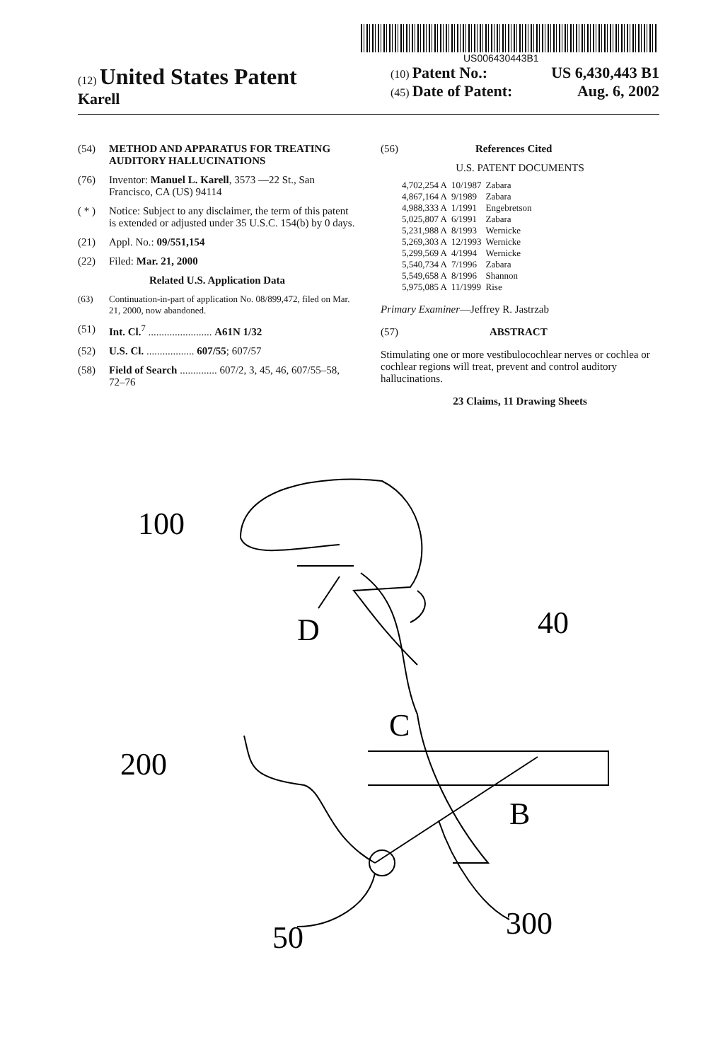US006430443B1
(12) United States Patent
Karell
(10) Patent No.: US 6,430,443 B1
(45) Date of Patent: Aug. 6, 2002
(54) METHOD AND APPARATUS FOR TREATING AUDITORY HALLUCINATIONS
(76) Inventor: Manuel L. Karell, 3573 —22 St., San Francisco, CA (US) 94114
( * ) Notice: Subject to any disclaimer, the term of this patent is extended or adjusted under 35 U.S.C. 154(b) by 0 days.
(21) Appl. No.: 09/551,154
(22) Filed: Mar. 21, 2000
Related U.S. Application Data
(63) Continuation-in-part of application No. 08/899,472, filed on Mar. 21, 2000, now abandoned.
(51) Int. Cl.<sup>7</sup> ........................ A61N 1/32
(52) U.S. Cl. .................. 607/55; 607/57
(58) Field of Search .............. 607/2, 3, 45, 46, 607/55–58, 72–76
(56) References Cited
U.S. PATENT DOCUMENTS
| 4,702,254 A | 10/1987 | Zabara |
| 4,867,164 A | 9/1989 | Zabara |
| 4,988,333 A | 1/1991 | Engebretson |
| 5,025,807 A | 6/1991 | Zabara |
| 5,231,988 A | 8/1993 | Wernicke |
| 5,269,303 A | 12/1993 | Wernicke |
| 5,299,569 A | 4/1994 | Wernicke |
| 5,540,734 A | 7/1996 | Zabara |
| 5,549,658 A | 8/1996 | Shannon |
| 5,975,085 A | 11/1999 | Rise |
Primary Examiner—Jeffrey R. Jastrzab
(57) ABSTRACT
Stimulating one or more vestibulocochlear nerves or cochlea or cochlear regions will treat, prevent and control auditory hallucinations.
23 Claims, 11 Drawing Sheets
100
D
40
C
200
B
50
300